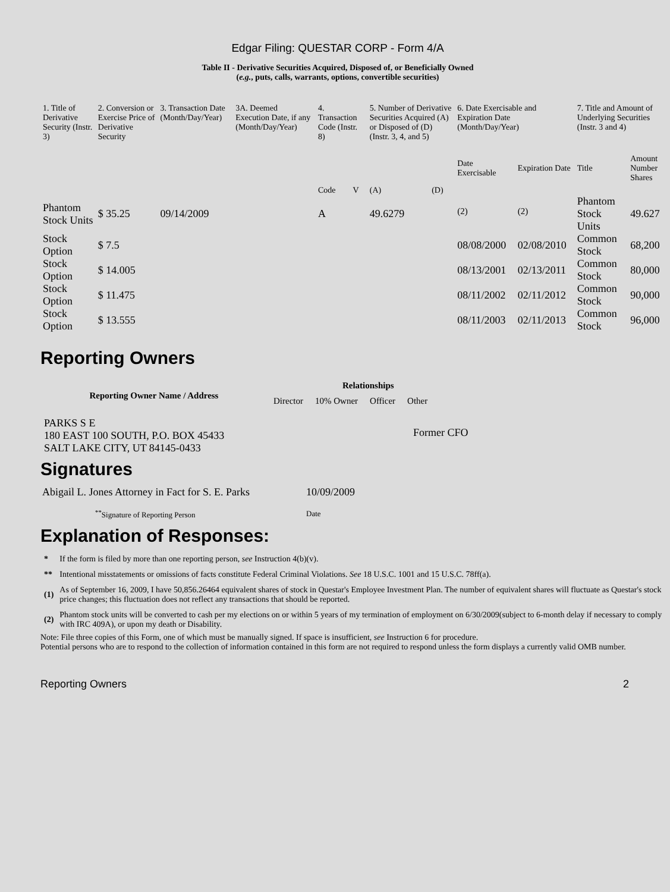Edgar Filing: QUESTAR CORP - Form 4/A
Table II - Derivative Securities Acquired, Disposed of, or Beneficially Owned
(e.g., puts, calls, warrants, options, convertible securities)
| 1. Title of Derivative Security (Instr. 3) | 2. Conversion or Exercise Price of Derivative Security | 3. Transaction Date (Month/Day/Year) | 3A. Deemed Execution Date, if any (Month/Day/Year) | 4. Transaction Code (Instr. 8) | | 5. Number of Derivative Securities Acquired (A) or Disposed of (D) (Instr. 3, 4, and 5) | | 6. Date Exercisable and Expiration Date (Month/Day/Year) | | 7. Title and Amount of Underlying Securities (Instr. 3 and 4) | |
| | | | | Code | V | (A) | (D) | Date Exercisable | Expiration Date | Title | Amount Number Shares |
| Phantom Stock Units | $ 35.25 | 09/14/2009 | | A | | 49.6279 | | <sup>(2)</sup> | <sup>(2)</sup> | Phantom Stock Units | 49.627 |
| Stock Option | $ 7.5 | | | | | | | 08/08/2000 | 02/08/2010 | Common Stock | 68,200 |
| Stock Option | $ 14.005 | | | | | | | 08/13/2001 | 02/13/2011 | Common Stock | 80,000 |
| Stock Option | $ 11.475 | | | | | | | 08/11/2002 | 02/11/2012 | Common Stock | 90,000 |
| Stock Option | $ 13.555 | | | | | | | 08/11/2003 | 02/11/2013 | Common Stock | 96,000 |
Reporting Owners
| Reporting Owner Name / Address | Relationships | | | |
| --- | --- | --- | --- | --- |
| | Director | 10% Owner | Officer | Other |
| PARKS S E 180 EAST 100 SOUTH, P.O. BOX 45433 SALT LAKE CITY, UT 84145-0433 | | | | Former CFO |
Signatures
| Abigail L. Jones Attorney in Fact for S. E. Parks | 10/09/2009 |
| <sup>**</sup> Signature of Reporting Person | Date |
Explanation of Responses:
| * | If the form is filed by more than one reporting person, see Instruction 4(b)(v). |
| ** | Intentional misstatements or omissions of facts constitute Federal Criminal Violations. See 18 U.S.C. 1001 and 15 U.S.C. 78ff(a). |
| (1) | As of September 16, 2009, I have 50,856.26464 equivalent shares of stock in Questar's Employee Investment Plan. The number of equivalent shares will fluctuate as Questar's stock price changes; this fluctuation does not reflect any transactions that should be reported. |
| (2) | Phantom stock units will be converted to cash per my elections on or within 5 years of my termination of employment on 6/30/2009(subject to 6-month delay if necessary to comply with IRC 409A), or upon my death or Disability. |
Note: File three copies of this Form, one of which must be manually signed. If space is insufficient, see Instruction 6 for procedure.
Potential persons who are to respond to the collection of information contained in this form are not required to respond unless the form displays a currently valid OMB number.
Reporting Owners 2